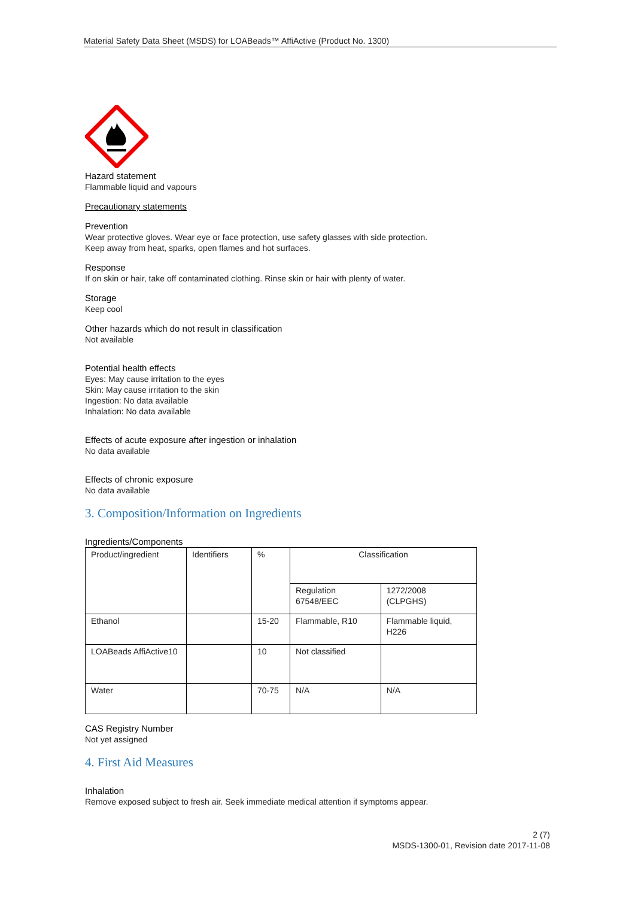Material Safety Data Sheet (MSDS) for LOABeads™ AffiActive (Product No. 1300)
Hazard statement
Flammable liquid and vapours
Precautionary statements
Prevention
Wear protective gloves. Wear eye or face protection, use safety glasses with side protection.
Keep away from heat, sparks, open flames and hot surfaces.
Response
If on skin or hair, take off contaminated clothing. Rinse skin or hair with plenty of water.
Storage
Keep cool
Other hazards which do not result in classification
Not available
Potential health effects
Eyes: May cause irritation to the eyes
Skin: May cause irritation to the skin
Ingestion: No data available
Inhalation: No data available
Effects of acute exposure after ingestion or inhalation
No data available
Effects of chronic exposure
No data available
3. Composition/Information on Ingredients
Ingredients/Components
| Product/ingredient | Identifiers | % | Classification | |
| | | | Regulation 67548/EEC | 1272/2008 (CLPGHS) |
| Ethanol | | 15-20 | Flammable, R10 | Flammable liquid, H226 |
| LOABeads AffiActive10 | | 10 | Not classified | |
| Water | | 70-75 | N/A | N/A |
CAS Registry Number
Not yet assigned
4. First Aid Measures
Inhalation
Remove exposed subject to fresh air. Seek immediate medical attention if symptoms appear.
2 (7)
MSDS-1300-01, Revision date 2017-11-08